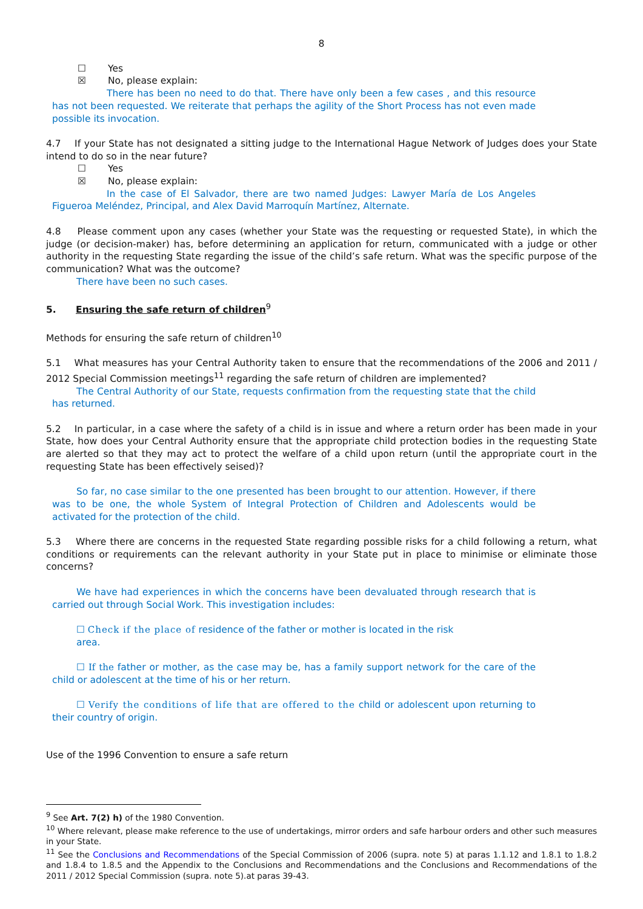8
☐ Yes
☒ No, please explain:
There has been no need to do that. There have only been a few cases , and this resource has not been requested. We reiterate that perhaps the agility of the Short Process has not even made possible its invocation.
4.7 If your State has not designated a sitting judge to the International Hague Network of Judges does your State intend to do so in the near future?
☐ Yes
☒ No, please explain:
In the case of El Salvador, there are two named Judges: Lawyer María de Los Angeles Figueroa Meléndez, Principal, and Alex David Marroquín Martínez, Alternate.
4.8 Please comment upon any cases (whether your State was the requesting or requested State), in which the judge (or decision-maker) has, before determining an application for return, communicated with a judge or other authority in the requesting State regarding the issue of the child’s safe return. What was the specific purpose of the communication? What was the outcome?
There have been no such cases.
5. Ensuring the safe return of children<sup>9</sup>
Methods for ensuring the safe return of children<sup>10</sup>
5.1 What measures has your Central Authority taken to ensure that the recommendations of the 2006 and 2011 / 2012 Special Commission meetings<sup>11</sup> regarding the safe return of children are implemented?
The Central Authority of our State, requests confirmation from the requesting state that the child has returned.
5.2 In particular, in a case where the safety of a child is in issue and where a return order has been made in your State, how does your Central Authority ensure that the appropriate child protection bodies in the requesting State are alerted so that they may act to protect the welfare of a child upon return (until the appropriate court in the requesting State has been effectively seised)?
So far, no case similar to the one presented has been brought to our attention. However, if there was to be one, the whole System of Integral Protection of Children and Adolescents would be activated for the protection of the child.
5.3 Where there are concerns in the requested State regarding possible risks for a child following a return, what conditions or requirements can the relevant authority in your State put in place to minimise or eliminate those concerns?
We have had experiences in which the concerns have been devaluated through research that is carried out through Social Work. This investigation includes:
☐ Check if the place of residence of the father or mother is located in the risk area.
☐ If the father or mother, as the case may be, has a family support network for the care of the child or adolescent at the time of his or her return.
☐ Verify the conditions of life that are offered to the child or adolescent upon returning to their country of origin.
Use of the 1996 Convention to ensure a safe return
<sup>9</sup> See Art. 7(2) h) of the 1980 Convention.
<sup>10</sup> Where relevant, please make reference to the use of undertakings, mirror orders and safe harbour orders and other such measures in your State.
<sup>11</sup> See the Conclusions and Recommendations of the Special Commission of 2006 (supra. note 5) at paras 1.1.12 and 1.8.1 to 1.8.2 and 1.8.4 to 1.8.5 and the Appendix to the Conclusions and Recommendations and the Conclusions and Recommendations of the 2011 / 2012 Special Commission (supra. note 5).at paras 39-43.